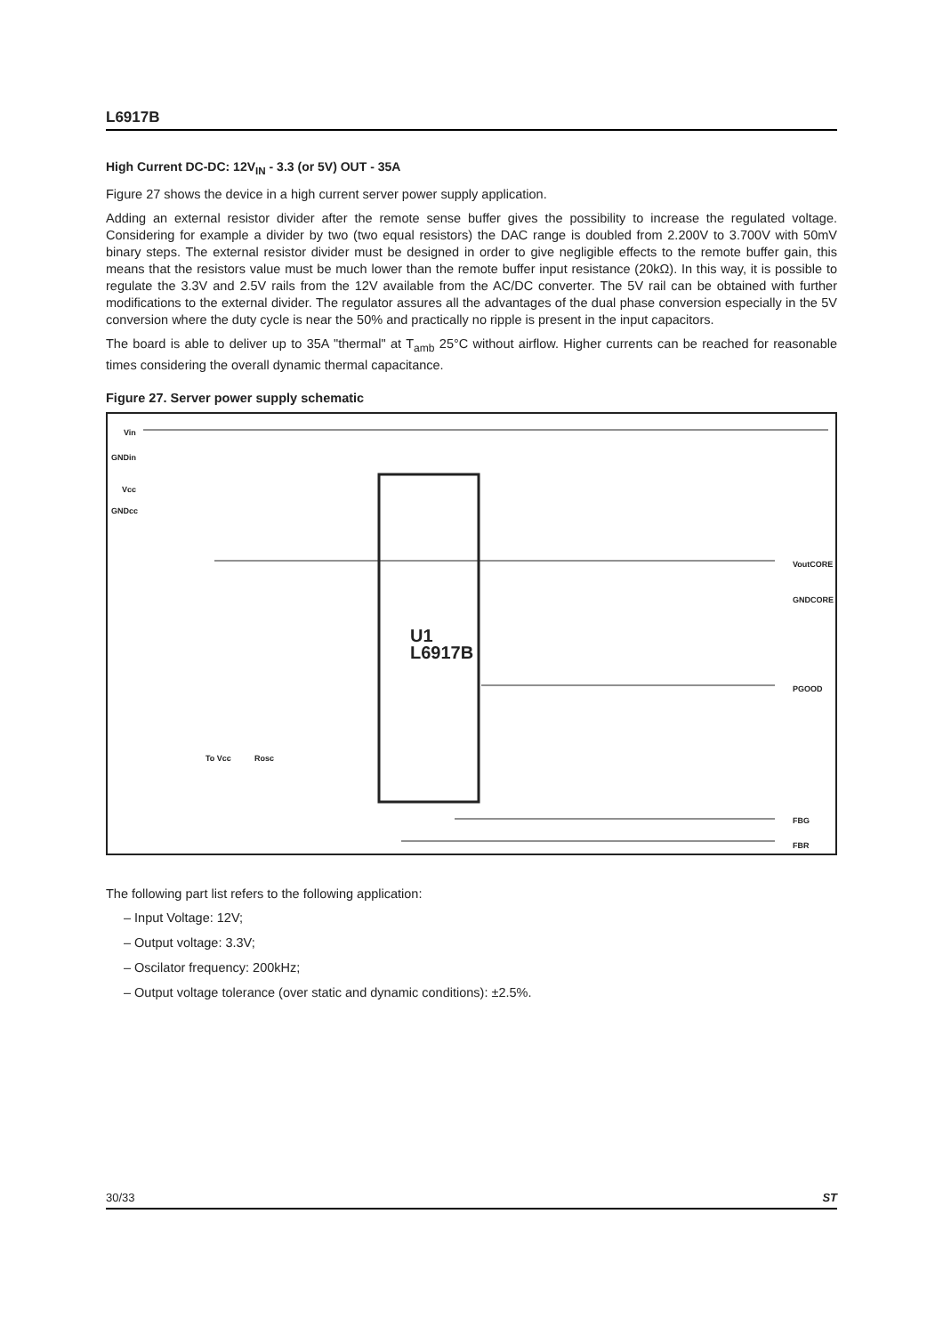L6917B
High Current DC-DC: 12V<sub>IN</sub> - 3.3 (or 5V) OUT - 35A
Figure 27 shows the device in a high current server power supply application.
Adding an external resistor divider after the remote sense buffer gives the possibility to increase the regulated voltage. Considering for example a divider by two (two equal resistors) the DAC range is doubled from 2.200V to 3.700V with 50mV binary steps. The external resistor divider must be designed in order to give negligible effects to the remote buffer gain, this means that the resistors value must be much lower than the remote buffer input resistance (20kΩ). In this way, it is possible to regulate the 3.3V and 2.5V rails from the 12V available from the AC/DC converter. The 5V rail can be obtained with further modifications to the external divider. The regulator assures all the advantages of the dual phase conversion especially in the 5V conversion where the duty cycle is near the 50% and practically no ripple is present in the input capacitors.
The board is able to deliver up to 35A "thermal" at T<sub>amb</sub> 25°C without airflow. Higher currents can be reached for reasonable times considering the overall dynamic thermal capacitance.
Figure 27. Server power supply schematic
Vin
GNDin
Vcc
GNDcc
U1
L6917B
VoutCORE
GNDCORE
PGOOD
FBG
FBR
To Vcc Rosc
The following part list refers to the following application:
– Input Voltage: 12V;
– Output voltage: 3.3V;
– Oscilator frequency: 200kHz;
– Output voltage tolerance (over static and dynamic conditions): ±2.5%.
30/33 ST